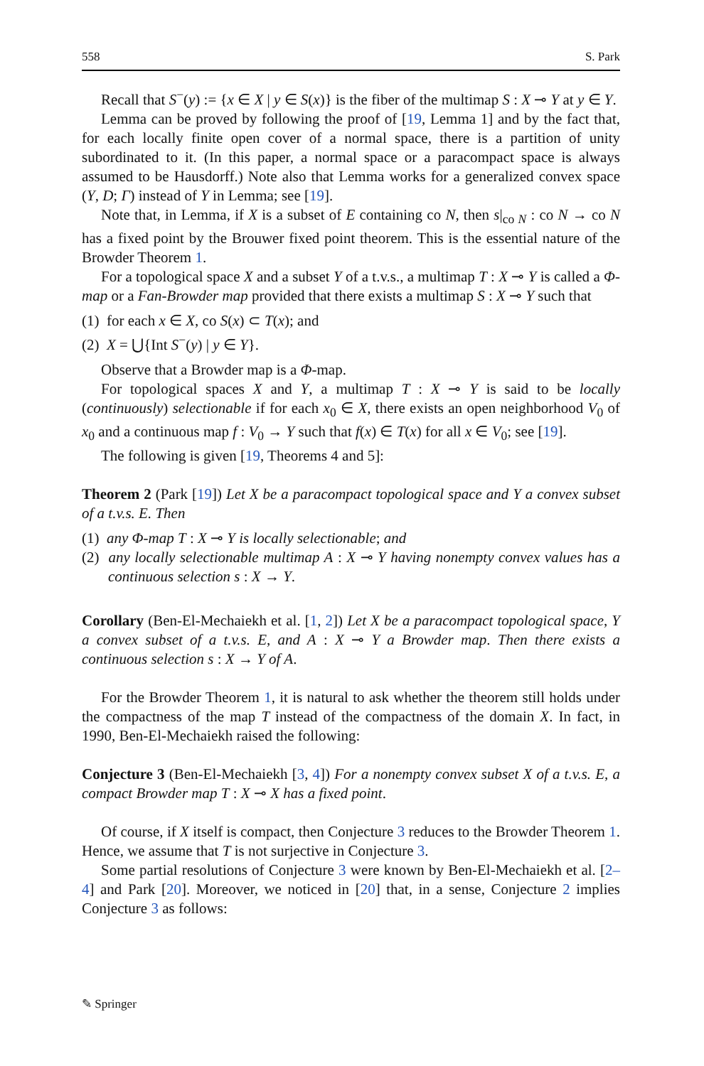558 S. Park
Recall that S<sup>−</sup>(y) := {x ∈ X | y ∈ S(x)} is the fiber of the multimap S : X ⊸ Y at y ∈ Y.
Lemma can be proved by following the proof of [19, Lemma 1] and by the fact that, for each locally finite open cover of a normal space, there is a partition of unity subordinated to it. (In this paper, a normal space or a paracompact space is always assumed to be Hausdorff.) Note also that Lemma works for a generalized convex space (Y, D; Γ) instead of Y in Lemma; see [19].
Note that, in Lemma, if X is a subset of E containing co N, then s|<sub>co N</sub> : co N → co N has a fixed point by the Brouwer fixed point theorem. This is the essential nature of the Browder Theorem 1.
For a topological space X and a subset Y of a t.v.s., a multimap T : X ⊸ Y is called a Φ-map or a Fan-Browder map provided that there exists a multimap S : X ⊸ Y such that
(1) for each x ∈ X, co S(x) ⊂ T(x); and
(2) X = ⋃{Int S<sup>−</sup>(y) | y ∈ Y}.
Observe that a Browder map is a Φ-map.
For topological spaces X and Y, a multimap T : X ⊸ Y is said to be locally (continuously) selectionable if for each x<sub>0</sub> ∈ X, there exists an open neighborhood V<sub>0</sub> of x<sub>0</sub> and a continuous map f : V<sub>0</sub> → Y such that f(x) ∈ T(x) for all x ∈ V<sub>0</sub>; see [19].
The following is given [19, Theorems 4 and 5]:
Theorem 2 (Park [19]) Let X be a paracompact topological space and Y a convex subset of a t.v.s. E. Then
(1) any Φ-map T : X ⊸ Y is locally selectionable; and
(2) any locally selectionable multimap A : X ⊸ Y having nonempty convex values has a continuous selection s : X → Y.
Corollary (Ben-El-Mechaiekh et al. [1, 2]) Let X be a paracompact topological space, Y a convex subset of a t.v.s. E, and A : X ⊸ Y a Browder map. Then there exists a continuous selection s : X → Y of A.
For the Browder Theorem 1, it is natural to ask whether the theorem still holds under the compactness of the map T instead of the compactness of the domain X. In fact, in 1990, Ben-El-Mechaiekh raised the following:
Conjecture 3 (Ben-El-Mechaiekh [3, 4]) For a nonempty convex subset X of a t.v.s. E, a compact Browder map T : X ⊸ X has a fixed point.
Of course, if X itself is compact, then Conjecture 3 reduces to the Browder Theorem 1. Hence, we assume that T is not surjective in Conjecture 3.
Some partial resolutions of Conjecture 3 were known by Ben-El-Mechaiekh et al. [2–4] and Park [20]. Moreover, we noticed in [20] that, in a sense, Conjecture 2 implies Conjecture 3 as follows:
✎ Springer